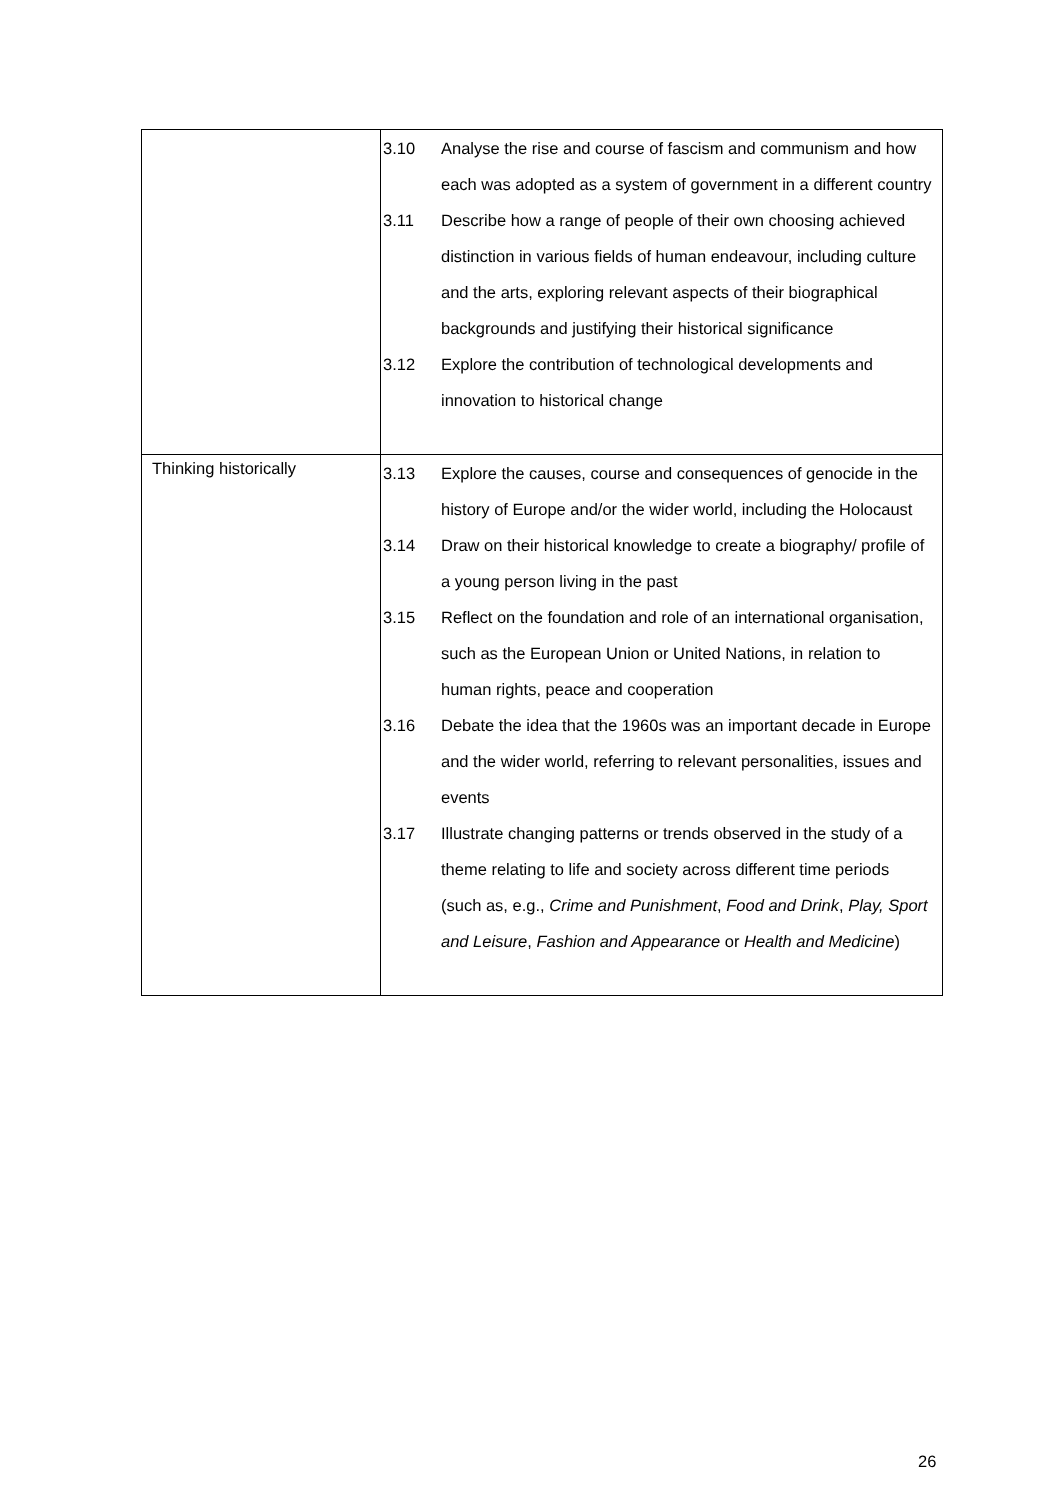| | 3.10 Analyse the rise and course of fascism and communism and how each was adopted as a system of government in a different country 3.11 Describe how a range of people of their own choosing achieved distinction in various fields of human endeavour, including culture and the arts, exploring relevant aspects of their biographical backgrounds and justifying their historical significance 3.12 Explore the contribution of technological developments and innovation to historical change |
| Thinking historically | 3.13 Explore the causes, course and consequences of genocide in the history of Europe and/or the wider world, including the Holocaust 3.14 Draw on their historical knowledge to create a biography/ profile of a young person living in the past 3.15 Reflect on the foundation and role of an international organisation, such as the European Union or United Nations, in relation to human rights, peace and cooperation 3.16 Debate the idea that the 1960s was an important decade in Europe and the wider world, referring to relevant personalities, issues and events 3.17 Illustrate changing patterns or trends observed in the study of a theme relating to life and society across different time periods (such as, e.g., Crime and Punishment , Food and Drink , Play, Sport and Leisure , Fashion and Appearance or Health and Medicine ) |
26